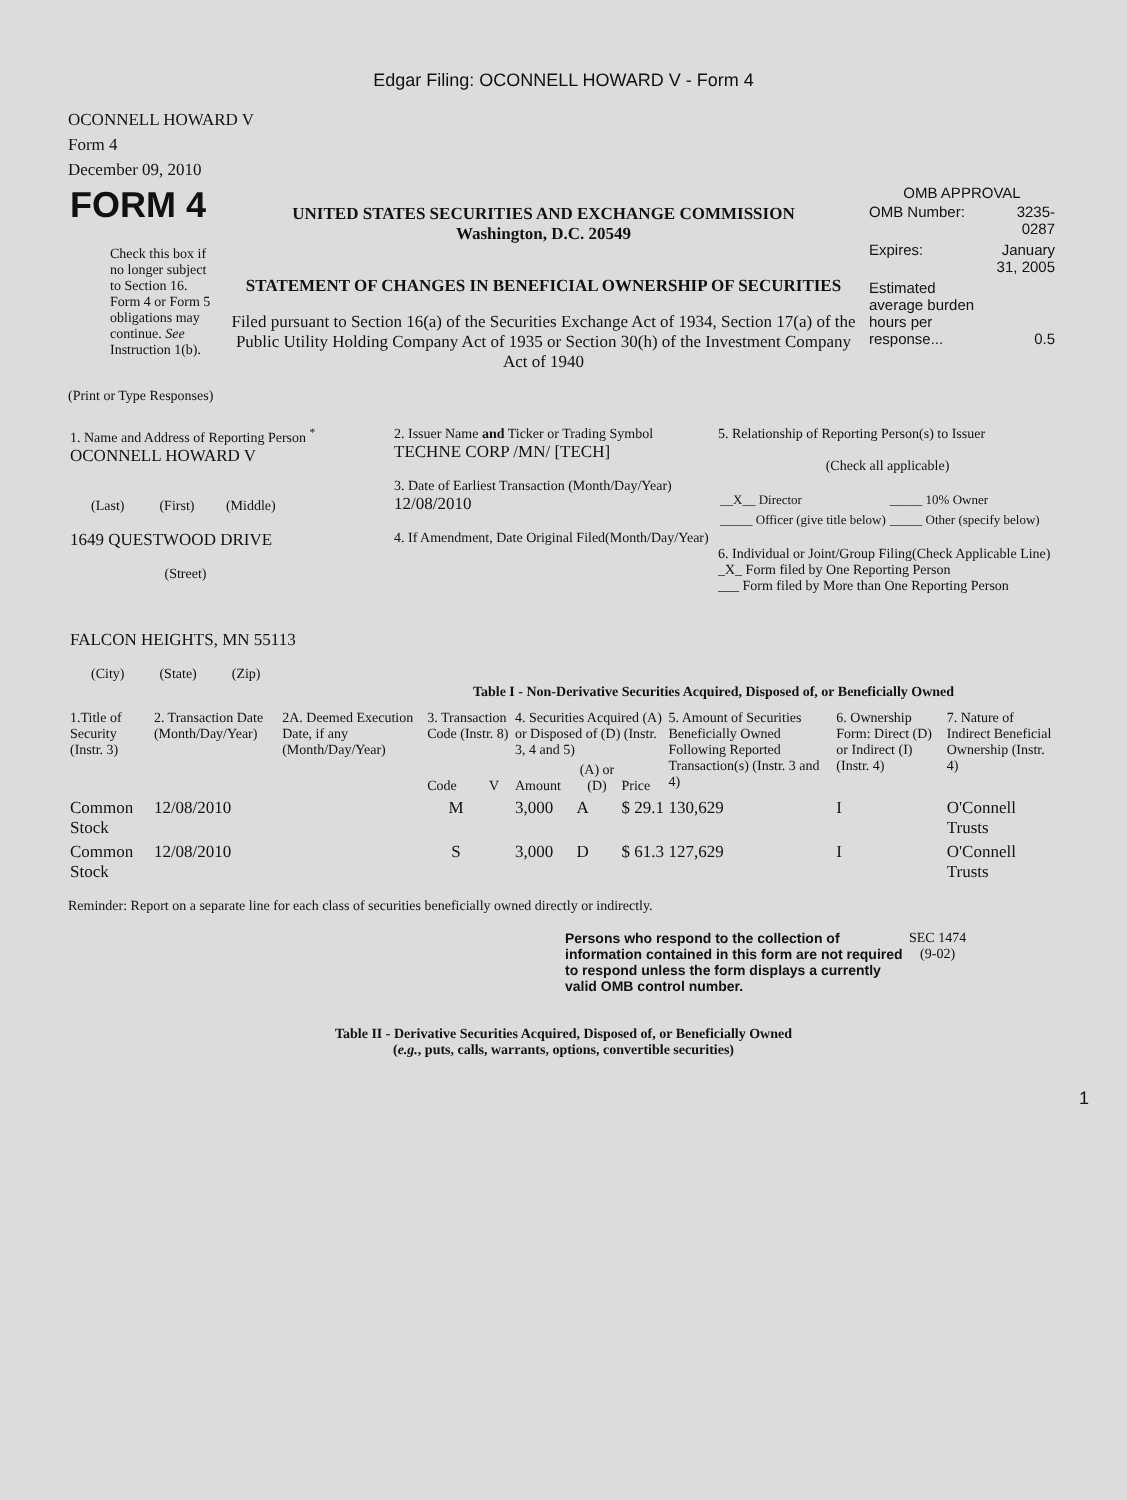Edgar Filing: OCONNELL HOWARD V - Form 4
OCONNELL HOWARD V
Form 4
December 09, 2010
| FORM 4 Check this box if no longer subject to Section 16. Form 4 or Form 5 obligations may continue. See Instruction 1(b). | UNITED STATES SECURITIES AND EXCHANGE COMMISSION Washington, D.C. 20549 STATEMENT OF CHANGES IN BENEFICIAL OWNERSHIP OF SECURITIES Filed pursuant to Section 16(a) of the Securities Exchange Act of 1934, Section 17(a) of the Public Utility Holding Company Act of 1935 or Section 30(h) of the Investment Company Act of 1940 | OMB APPROVAL / OMB Number: / 3235-0287 / / Expires: / January 31, 2005 / / Estimated average burden hours per response... / 0.5 / |
(Print or Type Responses)
| 1. Name and Address of Reporting Person <sup>*</sup> OCONNELL HOWARD V (Last) (First) (Middle) 1649 QUESTWOOD DRIVE (Street) FALCON HEIGHTS, MN 55113 (City) (State) (Zip) | 2. Issuer Name and Ticker or Trading Symbol TECHNE CORP /MN/ [TECH] 3. Date of Earliest Transaction (Month/Day/Year) 12/08/2010 4. If Amendment, Date Original Filed(Month/Day/Year) | 5. Relationship of Reporting Person(s) to Issuer (Check all applicable) / __X__ Director / _____ 10% Owner / / _____ Officer (give title below) / _____ Other (specify below) / 6. Individual or Joint/Group Filing(Check Applicable Line) _X_ Form filed by One Reporting Person ___ Form filed by More than One Reporting Person |
Table I - Non-Derivative Securities Acquired, Disposed of, or Beneficially Owned
| 1.Title of Security (Instr. 3) | 2. Transaction Date (Month/Day/Year) | 2A. Deemed Execution Date, if any (Month/Day/Year) | 3. Transaction Code (Instr. 8) | | 4. Securities Acquired (A) or Disposed of (D) (Instr. 3, 4 and 5) | | | 5. Amount of Securities Beneficially Owned Following Reported Transaction(s) (Instr. 3 and 4) | 6. Ownership Form: Direct (D) or Indirect (I) (Instr. 4) | 7. Nature of Indirect Beneficial Ownership (Instr. 4) |
| --- | --- | --- | --- | --- | --- | --- | --- | --- | --- | --- |
| | | | Code | V | Amount | (A) or (D) | Price | | | |
| Common Stock | 12/08/2010 | | M | | 3,000 | A | $ 29.1 | 130,629 | I | O'Connell Trusts |
| Common Stock | 12/08/2010 | | S | | 3,000 | D | $ 61.3 | 127,629 | I | O'Connell Trusts |
Reminder: Report on a separate line for each class of securities beneficially owned directly or indirectly.
| Persons who respond to the collection of information contained in this form are not required to respond unless the form displays a currently valid OMB control number. | SEC 1474 (9-02) |
Table II - Derivative Securities Acquired, Disposed of, or Beneficially Owned
(e.g., puts, calls, warrants, options, convertible securities)
1